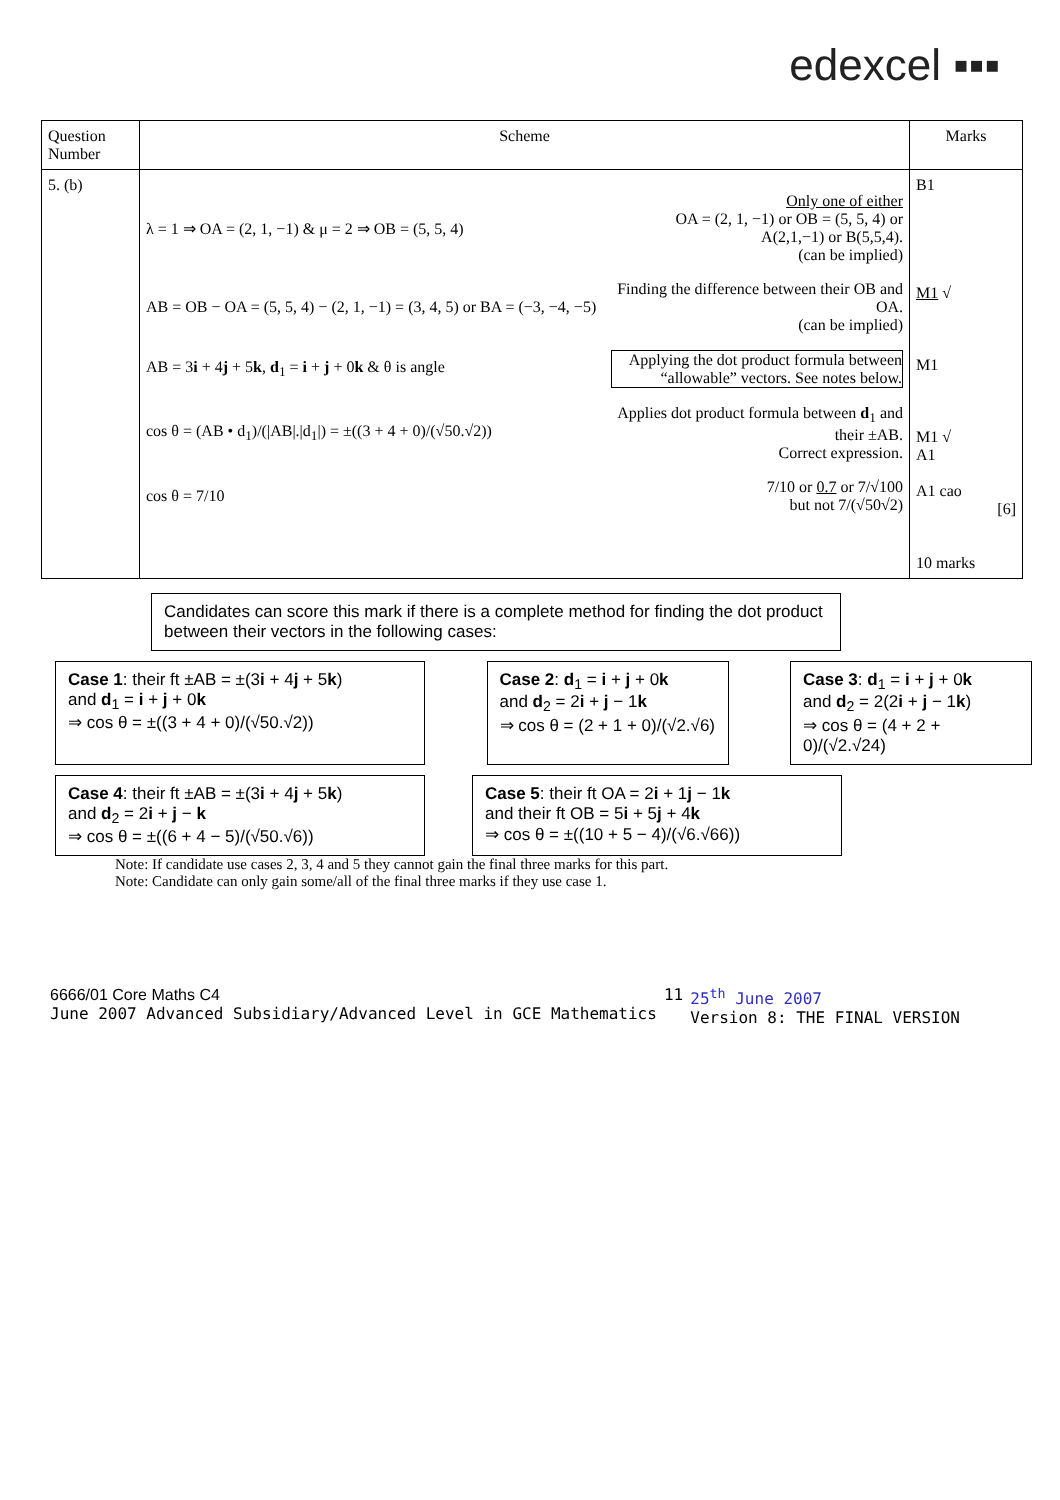edexcel ▪▪▪
| Question Number | Scheme | Marks |
| --- | --- | --- |
| 5. (b) | λ = 1 ⇒ OA = (2, 1, −1) & μ = 2 ⇒ OB = (5, 5, 4) Only one of either OA = (2, 1, −1) or OB = (5, 5, 4) or A(2,1,−1) or B(5,5,4). (can be implied) AB = OB − OA = (5, 5, 4) − (2, 1, −1) = (3, 4, 5) or BA = (−3, −4, −5) Finding the difference between their OB and OA. (can be implied) AB = 3 i + 4 j + 5 k , d<sub>1</sub> = i + j + 0 k & θ is angle Applying the dot product formula between “allowable” vectors. See notes below. cos θ = (AB • d<sub>1</sub>)/(/AB/./d<sub>1</sub>/) = ±((3 + 4 + 0)/(√50.√2)) Applies dot product formula between d<sub>1</sub> and their ±AB. Correct expression. cos θ = 7/10 7/10 or 0.7 or 7/√100 but not 7/(√50√2) | B1 M1 √ M1 M1 √ A1 A1 cao [6] 10 marks |
Candidates can score this mark if there is a complete method for finding the dot product between their vectors in the following cases:
Case 1: their ft ±AB = ±(3i + 4j + 5k)
and d<sub>1</sub> = i + j + 0k
⇒ cos θ = ±((3 + 4 + 0)/(√50.√2))
Case 2: d<sub>1</sub> = i + j + 0k
and d<sub>2</sub> = 2i + j − 1k
⇒ cos θ = (2 + 1 + 0)/(√2.√6)
Case 3: d<sub>1</sub> = i + j + 0k
and d<sub>2</sub> = 2(2i + j − 1k)
⇒ cos θ = (4 + 2 + 0)/(√2.√24)
Case 4: their ft ±AB = ±(3i + 4j + 5k)
and d<sub>2</sub> = 2i + j − k
⇒ cos θ = ±((6 + 4 − 5)/(√50.√6))
Case 5: their ft OA = 2i + 1j − 1k
and their ft OB = 5i + 5j + 4k
⇒ cos θ = ±((10 + 5 − 4)/(√6.√66))
Note: If candidate use cases 2, 3, 4 and 5 they cannot gain the final three marks for this part.
Note: Candidate can only gain some/all of the final three marks if they use case 1.
6666/01 Core Maths C4
June 2007 Advanced Subsidiary/Advanced Level in GCE Mathematics
11 25<sup>th</sup> June 2007
Version 8: THE FINAL VERSION